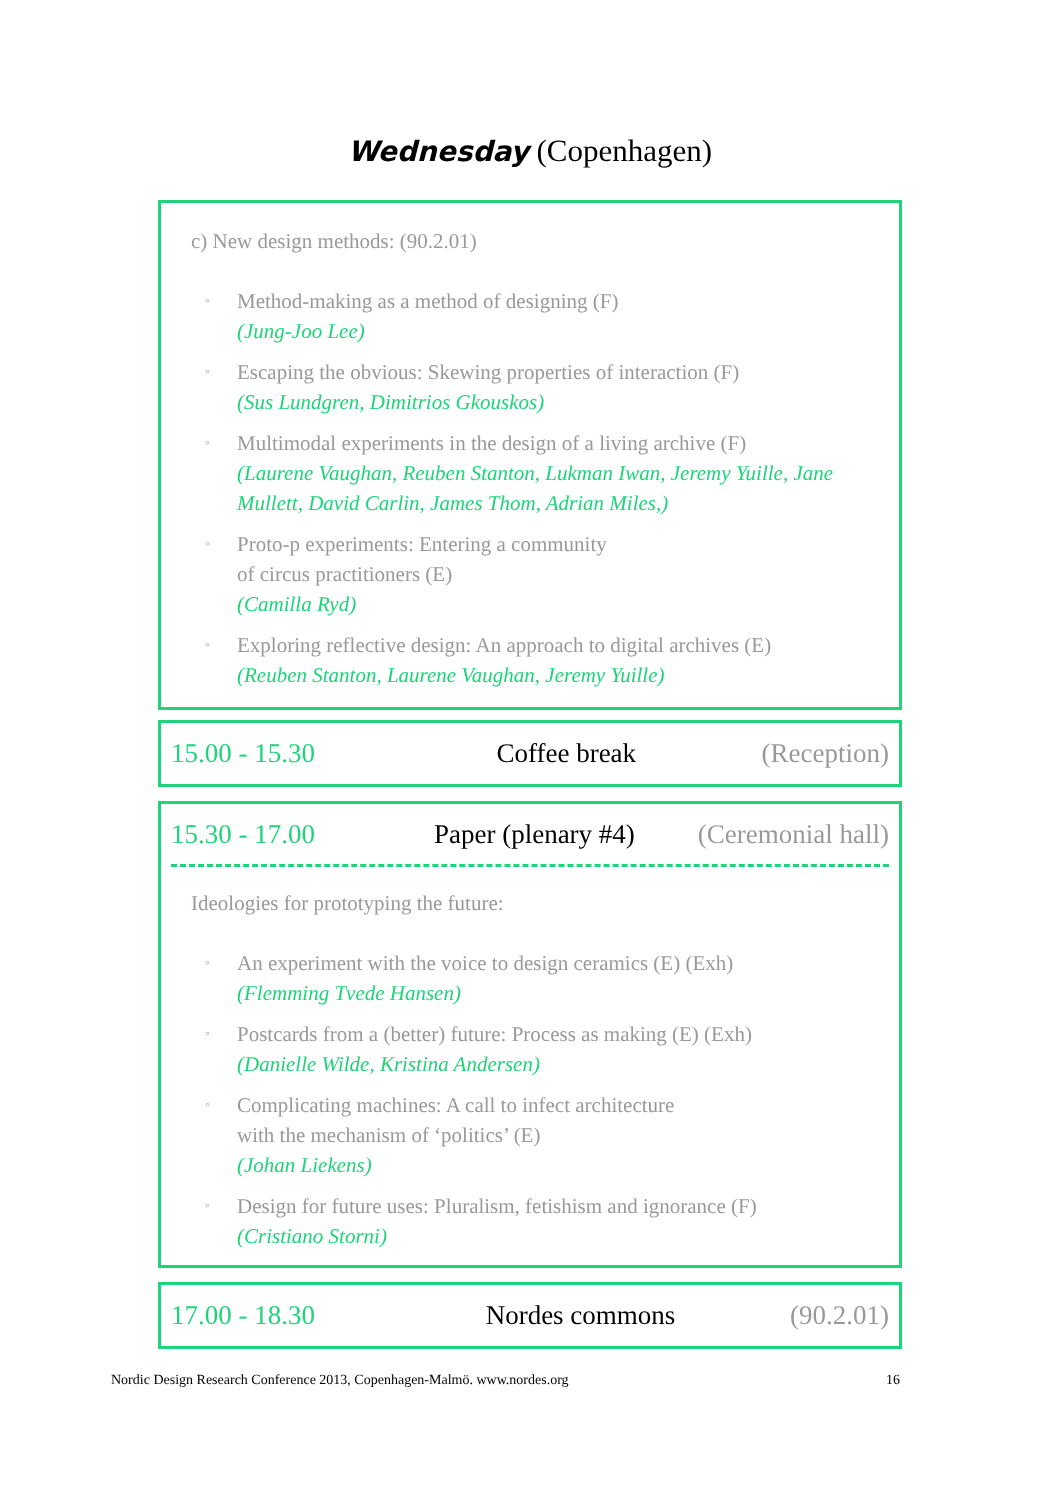Wednesday (Copenhagen)
c) New design methods: (90.2.01)
◦ Method-making as a method of designing (F)
(Jung-Joo Lee)
◦ Escaping the obvious: Skewing properties of interaction (F)
(Sus Lundgren, Dimitrios Gkouskos)
◦ Multimodal experiments in the design of a living archive (F)
(Laurene Vaughan, Reuben Stanton, Lukman Iwan, Jeremy Yuille, Jane Mullett, David Carlin, James Thom, Adrian Miles,)
◦ Proto-p experiments: Entering a community
of circus practitioners (E)
(Camilla Ryd)
◦ Exploring reflective design: An approach to digital archives (E)
(Reuben Stanton, Laurene Vaughan, Jeremy Yuille)
15.00 - 15.30 Coffee break (Reception)
15.30 - 17.00 Paper (plenary #4) (Ceremonial hall)
Ideologies for prototyping the future:
◦ An experiment with the voice to design ceramics (E) (Exh)
(Flemming Tvede Hansen)
◦ Postcards from a (better) future: Process as making (E) (Exh)
(Danielle Wilde, Kristina Andersen)
◦ Complicating machines: A call to infect architecture
with the mechanism of ‘politics’ (E)
(Johan Liekens)
◦ Design for future uses: Pluralism, fetishism and ignorance (F)
(Cristiano Storni)
17.00 - 18.30 Nordes commons (90.2.01)
Nordic Design Research Conference 2013, Copenhagen-Malmö. www.nordes.org 16